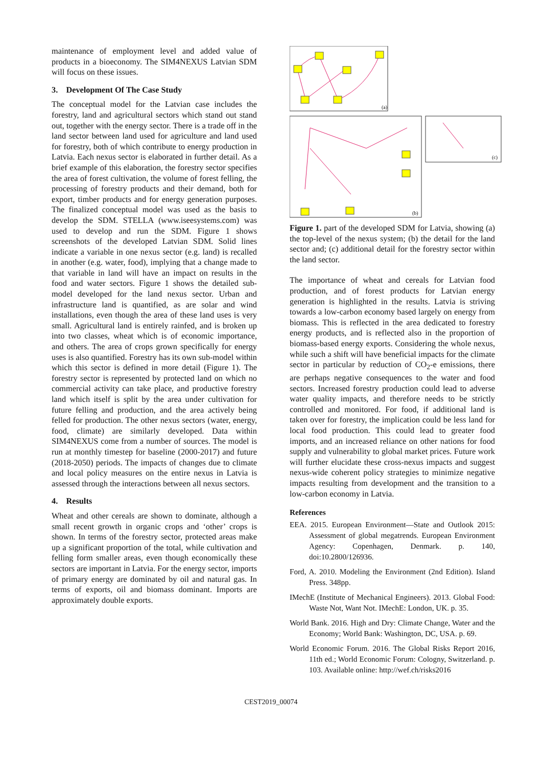maintenance of employment level and added value of products in a bioeconomy. The SIM4NEXUS Latvian SDM will focus on these issues.
3. Development Of The Case Study
The conceptual model for the Latvian case includes the forestry, land and agricultural sectors which stand out stand out, together with the energy sector. There is a trade off in the land sector between land used for agriculture and land used for forestry, both of which contribute to energy production in Latvia. Each nexus sector is elaborated in further detail. As a brief example of this elaboration, the forestry sector specifies the area of forest cultivation, the volume of forest felling, the processing of forestry products and their demand, both for export, timber products and for energy generation purposes. The finalized conceptual model was used as the basis to develop the SDM. STELLA (www.iseesystems.com) was used to develop and run the SDM. Figure 1 shows screenshots of the developed Latvian SDM. Solid lines indicate a variable in one nexus sector (e.g. land) is recalled in another (e.g. water, food), implying that a change made to that variable in land will have an impact on results in the food and water sectors. Figure 1 shows the detailed sub-model developed for the land nexus sector. Urban and infrastructure land is quantified, as are solar and wind installations, even though the area of these land uses is very small. Agricultural land is entirely rainfed, and is broken up into two classes, wheat which is of economic importance, and others. The area of crops grown specifically for energy uses is also quantified. Forestry has its own sub-model within which this sector is defined in more detail (Figure 1). The forestry sector is represented by protected land on which no commercial activity can take place, and productive forestry land which itself is split by the area under cultivation for future felling and production, and the area actively being felled for production. The other nexus sectors (water, energy, food, climate) are similarly developed. Data within SIM4NEXUS come from a number of sources. The model is run at monthly timestep for baseline (2000-2017) and future (2018-2050) periods. The impacts of changes due to climate and local policy measures on the entire nexus in Latvia is assessed through the interactions between all nexus sectors.
4. Results
Wheat and other cereals are shown to dominate, although a small recent growth in organic crops and ‘other’ crops is shown. In terms of the forestry sector, protected areas make up a significant proportion of the total, while cultivation and felling form smaller areas, even though economically these sectors are important in Latvia. For the energy sector, imports of primary energy are dominated by oil and natural gas. In terms of exports, oil and biomass dominant. Imports are approximately double exports.
(a)
(b)
(c)
Figure 1. part of the developed SDM for Latvia, showing (a) the top-level of the nexus system; (b) the detail for the land sector and; (c) additional detail for the forestry sector within the land sector.
The importance of wheat and cereals for Latvian food production, and of forest products for Latvian energy generation is highlighted in the results. Latvia is striving towards a low-carbon economy based largely on energy from biomass. This is reflected in the area dedicated to forestry energy products, and is reflected also in the proportion of biomass-based energy exports. Considering the whole nexus, while such a shift will have beneficial impacts for the climate sector in particular by reduction of CO<sub>2</sub>-e emissions, there are perhaps negative consequences to the water and food sectors. Increased forestry production could lead to adverse water quality impacts, and therefore needs to be strictly controlled and monitored. For food, if additional land is taken over for forestry, the implication could be less land for local food production. This could lead to greater food imports, and an increased reliance on other nations for food supply and vulnerability to global market prices. Future work will further elucidate these cross-nexus impacts and suggest nexus-wide coherent policy strategies to minimize negative impacts resulting from development and the transition to a low-carbon economy in Latvia.
References
EEA. 2015. European Environment—State and Outlook 2015: Assessment of global megatrends. European Environment Agency: Copenhagen, Denmark. p. 140, doi:10.2800/126936.
Ford, A. 2010. Modeling the Environment (2nd Edition). Island Press. 348pp.
IMechE (Institute of Mechanical Engineers). 2013. Global Food: Waste Not, Want Not. IMechE: London, UK. p. 35.
World Bank. 2016. High and Dry: Climate Change, Water and the Economy; World Bank: Washington, DC, USA. p. 69.
World Economic Forum. 2016. The Global Risks Report 2016, 11th ed.; World Economic Forum: Cologny, Switzerland. p. 103. Available online: http://wef.ch/risks2016
CEST2019_00074